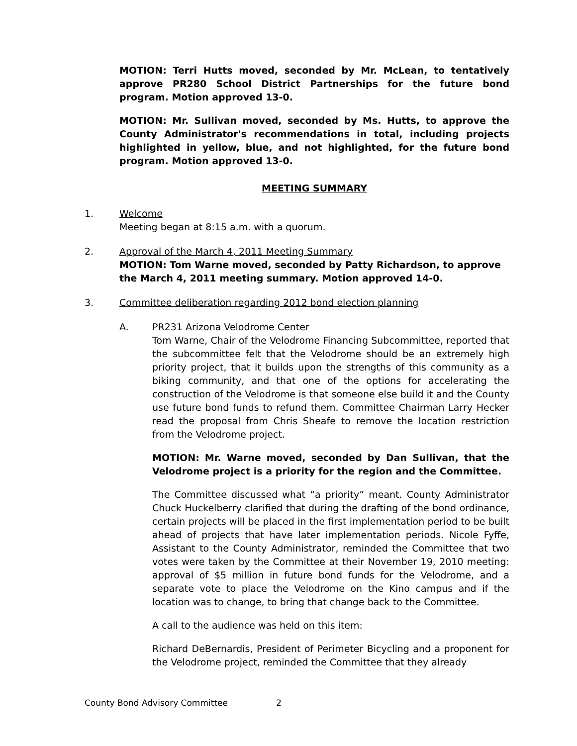MOTION: Terri Hutts moved, seconded by Mr. McLean, to tentatively approve PR280 School District Partnerships for the future bond program. Motion approved 13-0.
MOTION: Mr. Sullivan moved, seconded by Ms. Hutts, to approve the County Administrator's recommendations in total, including projects highlighted in yellow, blue, and not highlighted, for the future bond program. Motion approved 13-0.
MEETING SUMMARY
1. Welcome
Meeting began at 8:15 a.m. with a quorum.
2. Approval of the March 4, 2011 Meeting Summary
MOTION: Tom Warne moved, seconded by Patty Richardson, to approve the March 4, 2011 meeting summary. Motion approved 14-0.
3. Committee deliberation regarding 2012 bond election planning
A. PR231 Arizona Velodrome Center
Tom Warne, Chair of the Velodrome Financing Subcommittee, reported that the subcommittee felt that the Velodrome should be an extremely high priority project, that it builds upon the strengths of this community as a biking community, and that one of the options for accelerating the construction of the Velodrome is that someone else build it and the County use future bond funds to refund them. Committee Chairman Larry Hecker read the proposal from Chris Sheafe to remove the location restriction from the Velodrome project.
MOTION: Mr. Warne moved, seconded by Dan Sullivan, that the Velodrome project is a priority for the region and the Committee.
The Committee discussed what “a priority” meant. County Administrator Chuck Huckelberry clarified that during the drafting of the bond ordinance, certain projects will be placed in the first implementation period to be built ahead of projects that have later implementation periods. Nicole Fyffe, Assistant to the County Administrator, reminded the Committee that two votes were taken by the Committee at their November 19, 2010 meeting: approval of $5 million in future bond funds for the Velodrome, and a separate vote to place the Velodrome on the Kino campus and if the location was to change, to bring that change back to the Committee.
A call to the audience was held on this item:
Richard DeBernardis, President of Perimeter Bicycling and a proponent for the Velodrome project, reminded the Committee that they already
County Bond Advisory Committee 2